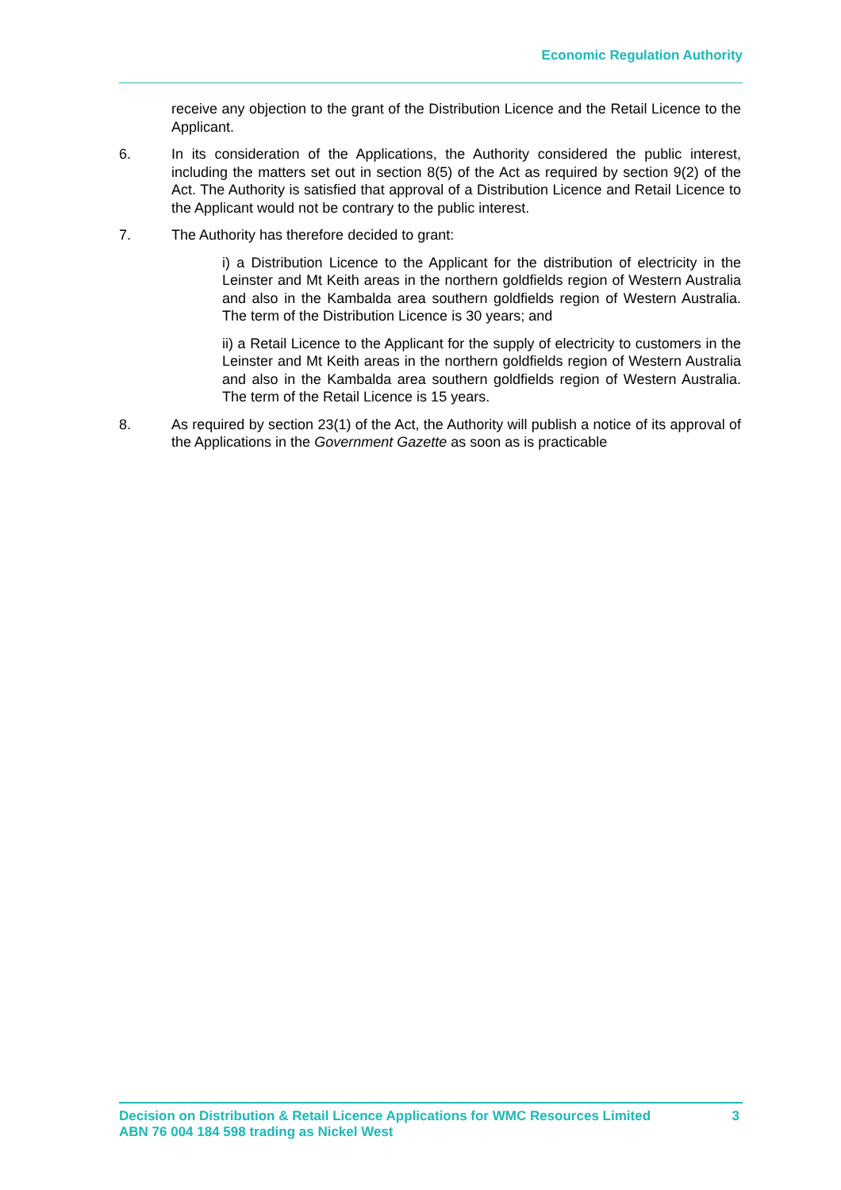Economic Regulation Authority
receive any objection to the grant of the Distribution Licence and the Retail Licence to the Applicant.
6. In its consideration of the Applications, the Authority considered the public interest, including the matters set out in section 8(5) of the Act as required by section 9(2) of the Act. The Authority is satisfied that approval of a Distribution Licence and Retail Licence to the Applicant would not be contrary to the public interest.
7. The Authority has therefore decided to grant:
i) a Distribution Licence to the Applicant for the distribution of electricity in the Leinster and Mt Keith areas in the northern goldfields region of Western Australia and also in the Kambalda area southern goldfields region of Western Australia. The term of the Distribution Licence is 30 years; and
ii) a Retail Licence to the Applicant for the supply of electricity to customers in the Leinster and Mt Keith areas in the northern goldfields region of Western Australia and also in the Kambalda area southern goldfields region of Western Australia. The term of the Retail Licence is 15 years.
8. As required by section 23(1) of the Act, the Authority will publish a notice of its approval of the Applications in the Government Gazette as soon as is practicable
Decision on Distribution & Retail Licence Applications for WMC Resources Limited
ABN 76 004 184 598 trading as Nickel West
3